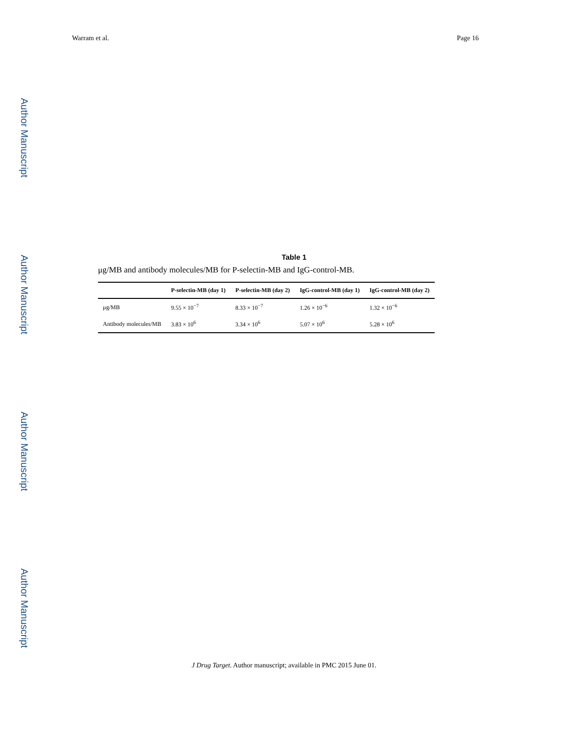Warram et al. Page 16
Author Manuscript
Author Manuscript
Author Manuscript
Author Manuscript
Table 1
μg/MB and antibody molecules/MB for P-selectin-MB and IgG-control-MB.
| | P-selectin-MB (day 1) | P-selectin-MB (day 2) | IgG-control-MB (day 1) | IgG-control-MB (day 2) |
| --- | --- | --- | --- | --- |
| μg/MB | 9.55 × 10<sup>−7</sup> | 8.33 × 10<sup>−7</sup> | 1.26 × 10<sup>−6</sup> | 1.32 × 10<sup>−6</sup> |
| Antibody molecules/MB | 3.83 × 10<sup>6</sup> | 3.34 × 10<sup>6</sup> | 5.07 × 10<sup>6</sup> | 5.28 × 10<sup>6</sup> |
J Drug Target. Author manuscript; available in PMC 2015 June 01.